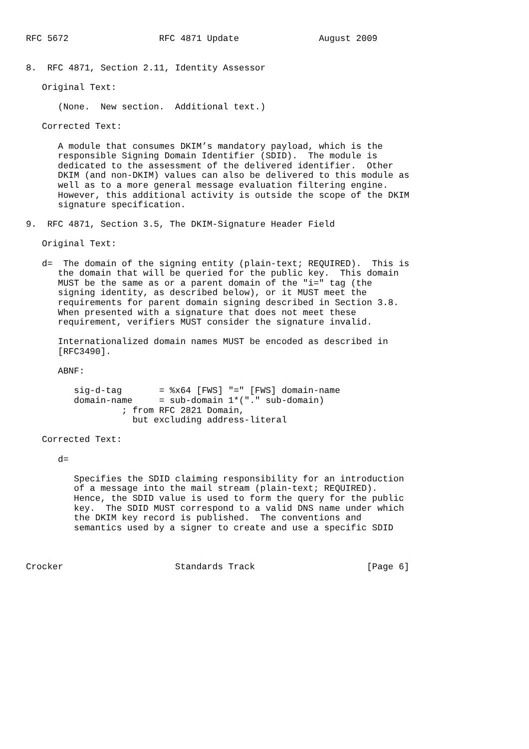RFC 5672                 RFC 4871 Update               August 2009


8.  RFC 4871, Section 2.11, Identity Assessor

   Original Text:

      (None.  New section.  Additional text.)

   Corrected Text:

      A module that consumes DKIM’s mandatory payload, which is the
      responsible Signing Domain Identifier (SDID).  The module is
      dedicated to the assessment of the delivered identifier.  Other
      DKIM (and non-DKIM) values can also be delivered to this module as
      well as to a more general message evaluation filtering engine.
      However, this additional activity is outside the scope of the DKIM
      signature specification.

9.  RFC 4871, Section 3.5, The DKIM-Signature Header Field

   Original Text:

   d=  The domain of the signing entity (plain-text; REQUIRED).  This is
      the domain that will be queried for the public key.  This domain
      MUST be the same as or a parent domain of the "i=" tag (the
      signing identity, as described below), or it MUST meet the
      requirements for parent domain signing described in Section 3.8.
      When presented with a signature that does not meet these
      requirement, verifiers MUST consider the signature invalid.

      Internationalized domain names MUST be encoded as described in
      [RFC3490].

      ABNF:

         sig-d-tag       = %x64 [FWS] "=" [FWS] domain-name
         domain-name     = sub-domain 1*("." sub-domain)
                  ; from RFC 2821 Domain,
                    but excluding address-literal

   Corrected Text:

      d=

         Specifies the SDID claiming responsibility for an introduction
         of a message into the mail stream (plain-text; REQUIRED).
         Hence, the SDID value is used to form the query for the public
         key.  The SDID MUST correspond to a valid DNS name under which
         the DKIM key record is published.  The conventions and
         semantics used by a signer to create and use a specific SDID



Crocker                     Standards Track                     [Page 6]